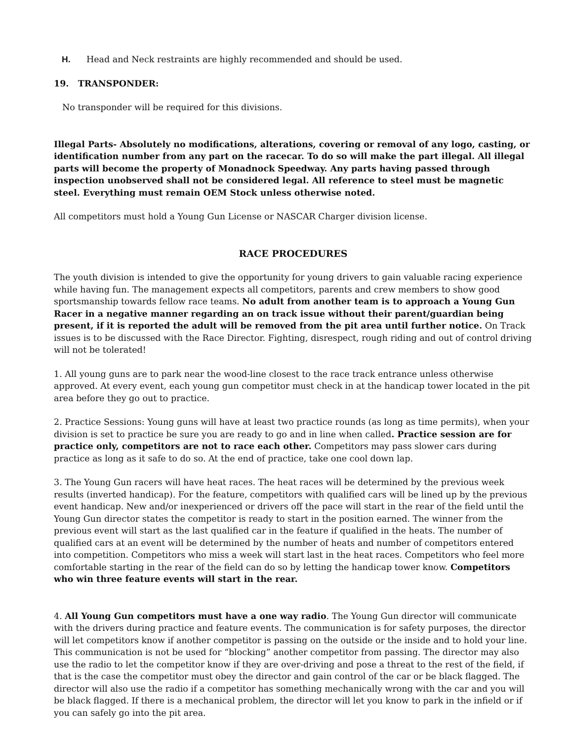H. Head and Neck restraints are highly recommended and should be used.
19. TRANSPONDER:
No transponder will be required for this divisions.
Illegal Parts- Absolutely no modifications, alterations, covering or removal of any logo, casting, or identification number from any part on the racecar. To do so will make the part illegal. All illegal parts will become the property of Monadnock Speedway. Any parts having passed through inspection unobserved shall not be considered legal. All reference to steel must be magnetic steel. Everything must remain OEM Stock unless otherwise noted.
All competitors must hold a Young Gun License or NASCAR Charger division license.
RACE PROCEDURES
The youth division is intended to give the opportunity for young drivers to gain valuable racing experience while having fun. The management expects all competitors, parents and crew members to show good sportsmanship towards fellow race teams. No adult from another team is to approach a Young Gun Racer in a negative manner regarding an on track issue without their parent/guardian being present, if it is reported the adult will be removed from the pit area until further notice. On Track issues is to be discussed with the Race Director. Fighting, disrespect, rough riding and out of control driving will not be tolerated!
1. All young guns are to park near the wood-line closest to the race track entrance unless otherwise approved. At every event, each young gun competitor must check in at the handicap tower located in the pit area before they go out to practice.
2. Practice Sessions: Young guns will have at least two practice rounds (as long as time permits), when your division is set to practice be sure you are ready to go and in line when called. Practice session are for practice only, competitors are not to race each other. Competitors may pass slower cars during practice as long as it safe to do so. At the end of practice, take one cool down lap.
3. The Young Gun racers will have heat races. The heat races will be determined by the previous week results (inverted handicap). For the feature, competitors with qualified cars will be lined up by the previous event handicap. New and/or inexperienced or drivers off the pace will start in the rear of the field until the Young Gun director states the competitor is ready to start in the position earned. The winner from the previous event will start as the last qualified car in the feature if qualified in the heats. The number of qualified cars at an event will be determined by the number of heats and number of competitors entered into competition. Competitors who miss a week will start last in the heat races. Competitors who feel more comfortable starting in the rear of the field can do so by letting the handicap tower know. Competitors who win three feature events will start in the rear.
4. All Young Gun competitors must have a one way radio. The Young Gun director will communicate with the drivers during practice and feature events. The communication is for safety purposes, the director will let competitors know if another competitor is passing on the outside or the inside and to hold your line. This communication is not be used for “blocking” another competitor from passing. The director may also use the radio to let the competitor know if they are over-driving and pose a threat to the rest of the field, if that is the case the competitor must obey the director and gain control of the car or be black flagged. The director will also use the radio if a competitor has something mechanically wrong with the car and you will be black flagged. If there is a mechanical problem, the director will let you know to park in the infield or if you can safely go into the pit area.